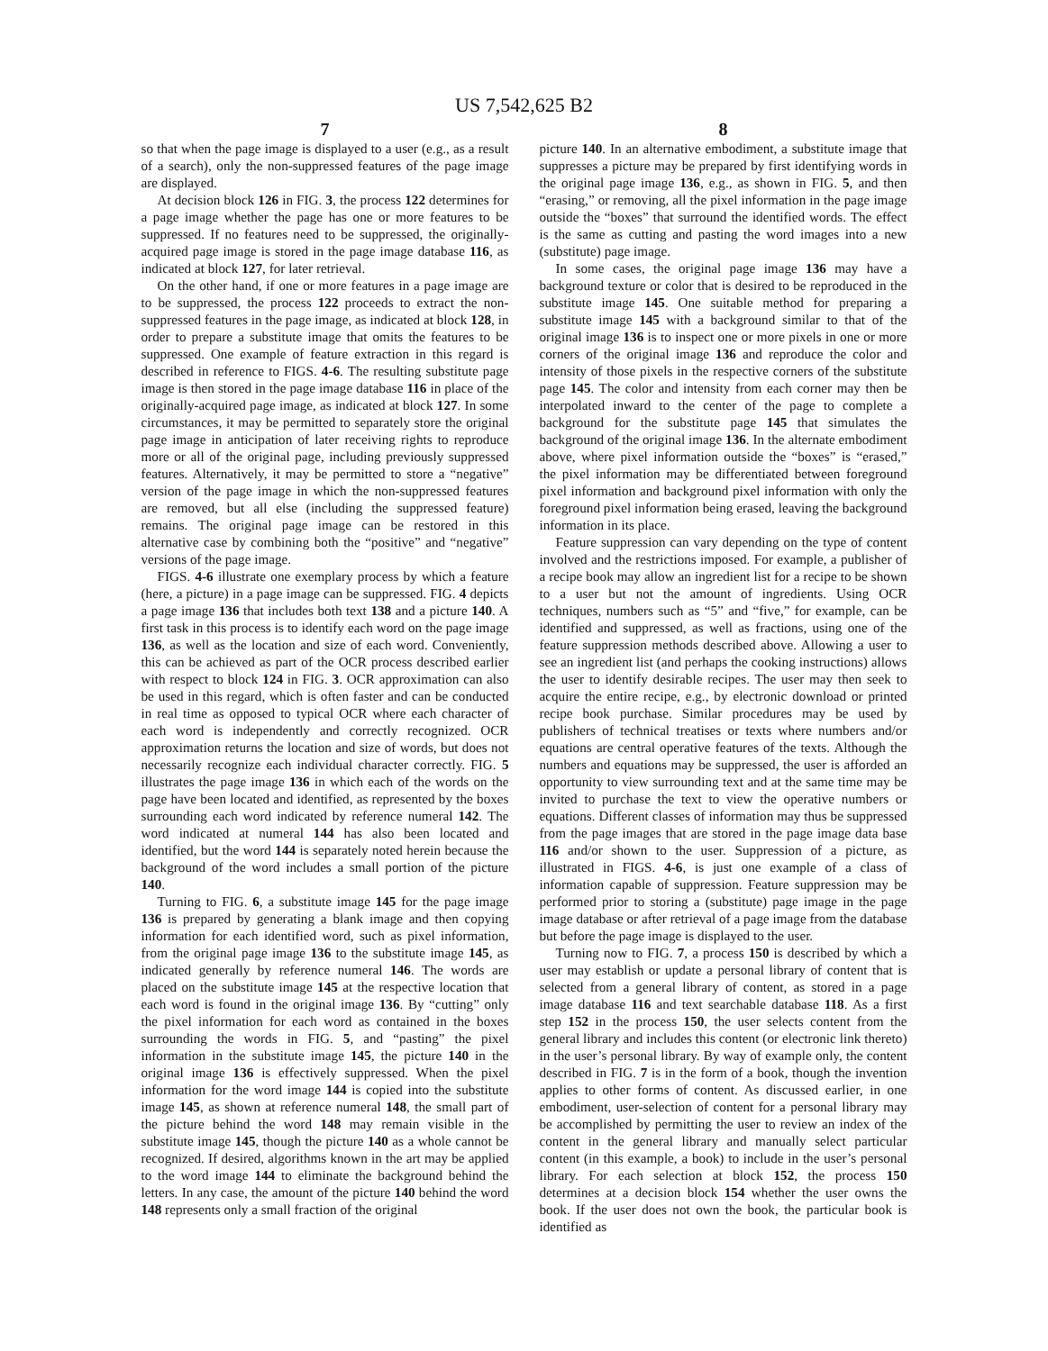US 7,542,625 B2
7
so that when the page image is displayed to a user (e.g., as a result of a search), only the non-suppressed features of the page image are displayed.
At decision block 126 in FIG. 3, the process 122 determines for a page image whether the page has one or more features to be suppressed. If no features need to be suppressed, the originally-acquired page image is stored in the page image database 116, as indicated at block 127, for later retrieval.
On the other hand, if one or more features in a page image are to be suppressed, the process 122 proceeds to extract the non-suppressed features in the page image, as indicated at block 128, in order to prepare a substitute image that omits the features to be suppressed. One example of feature extraction in this regard is described in reference to FIGS. 4-6. The resulting substitute page image is then stored in the page image database 116 in place of the originally-acquired page image, as indicated at block 127. In some circumstances, it may be permitted to separately store the original page image in anticipation of later receiving rights to reproduce more or all of the original page, including previously suppressed features. Alternatively, it may be permitted to store a “negative” version of the page image in which the non-suppressed features are removed, but all else (including the suppressed feature) remains. The original page image can be restored in this alternative case by combining both the “positive” and “negative” versions of the page image.
FIGS. 4-6 illustrate one exemplary process by which a feature (here, a picture) in a page image can be suppressed. FIG. 4 depicts a page image 136 that includes both text 138 and a picture 140. A first task in this process is to identify each word on the page image 136, as well as the location and size of each word. Conveniently, this can be achieved as part of the OCR process described earlier with respect to block 124 in FIG. 3. OCR approximation can also be used in this regard, which is often faster and can be conducted in real time as opposed to typical OCR where each character of each word is independently and correctly recognized. OCR approximation returns the location and size of words, but does not necessarily recognize each individual character correctly. FIG. 5 illustrates the page image 136 in which each of the words on the page have been located and identified, as represented by the boxes surrounding each word indicated by reference numeral 142. The word indicated at numeral 144 has also been located and identified, but the word 144 is separately noted herein because the background of the word includes a small portion of the picture 140.
Turning to FIG. 6, a substitute image 145 for the page image 136 is prepared by generating a blank image and then copying information for each identified word, such as pixel information, from the original page image 136 to the substitute image 145, as indicated generally by reference numeral 146. The words are placed on the substitute image 145 at the respective location that each word is found in the original image 136. By “cutting” only the pixel information for each word as contained in the boxes surrounding the words in FIG. 5, and “pasting” the pixel information in the substitute image 145, the picture 140 in the original image 136 is effectively suppressed. When the pixel information for the word image 144 is copied into the substitute image 145, as shown at reference numeral 148, the small part of the picture behind the word 148 may remain visible in the substitute image 145, though the picture 140 as a whole cannot be recognized. If desired, algorithms known in the art may be applied to the word image 144 to eliminate the background behind the letters. In any case, the amount of the picture 140 behind the word 148 represents only a small fraction of the original
8
picture 140. In an alternative embodiment, a substitute image that suppresses a picture may be prepared by first identifying words in the original page image 136, e.g., as shown in FIG. 5, and then “erasing,” or removing, all the pixel information in the page image outside the “boxes” that surround the identified words. The effect is the same as cutting and pasting the word images into a new (substitute) page image.
In some cases, the original page image 136 may have a background texture or color that is desired to be reproduced in the substitute image 145. One suitable method for preparing a substitute image 145 with a background similar to that of the original image 136 is to inspect one or more pixels in one or more corners of the original image 136 and reproduce the color and intensity of those pixels in the respective corners of the substitute page 145. The color and intensity from each corner may then be interpolated inward to the center of the page to complete a background for the substitute page 145 that simulates the background of the original image 136. In the alternate embodiment above, where pixel information outside the “boxes” is “erased,” the pixel information may be differentiated between foreground pixel information and background pixel information with only the foreground pixel information being erased, leaving the background information in its place.
Feature suppression can vary depending on the type of content involved and the restrictions imposed. For example, a publisher of a recipe book may allow an ingredient list for a recipe to be shown to a user but not the amount of ingredients. Using OCR techniques, numbers such as “5” and “five,” for example, can be identified and suppressed, as well as fractions, using one of the feature suppression methods described above. Allowing a user to see an ingredient list (and perhaps the cooking instructions) allows the user to identify desirable recipes. The user may then seek to acquire the entire recipe, e.g., by electronic download or printed recipe book purchase. Similar procedures may be used by publishers of technical treatises or texts where numbers and/or equations are central operative features of the texts. Although the numbers and equations may be suppressed, the user is afforded an opportunity to view surrounding text and at the same time may be invited to purchase the text to view the operative numbers or equations. Different classes of information may thus be suppressed from the page images that are stored in the page image data base 116 and/or shown to the user. Suppression of a picture, as illustrated in FIGS. 4-6, is just one example of a class of information capable of suppression. Feature suppression may be performed prior to storing a (substitute) page image in the page image database or after retrieval of a page image from the database but before the page image is displayed to the user.
Turning now to FIG. 7, a process 150 is described by which a user may establish or update a personal library of content that is selected from a general library of content, as stored in a page image database 116 and text searchable database 118. As a first step 152 in the process 150, the user selects content from the general library and includes this content (or electronic link thereto) in the user’s personal library. By way of example only, the content described in FIG. 7 is in the form of a book, though the invention applies to other forms of content. As discussed earlier, in one embodiment, user-selection of content for a personal library may be accomplished by permitting the user to review an index of the content in the general library and manually select particular content (in this example, a book) to include in the user’s personal library. For each selection at block 152, the process 150 determines at a decision block 154 whether the user owns the book. If the user does not own the book, the particular book is identified as